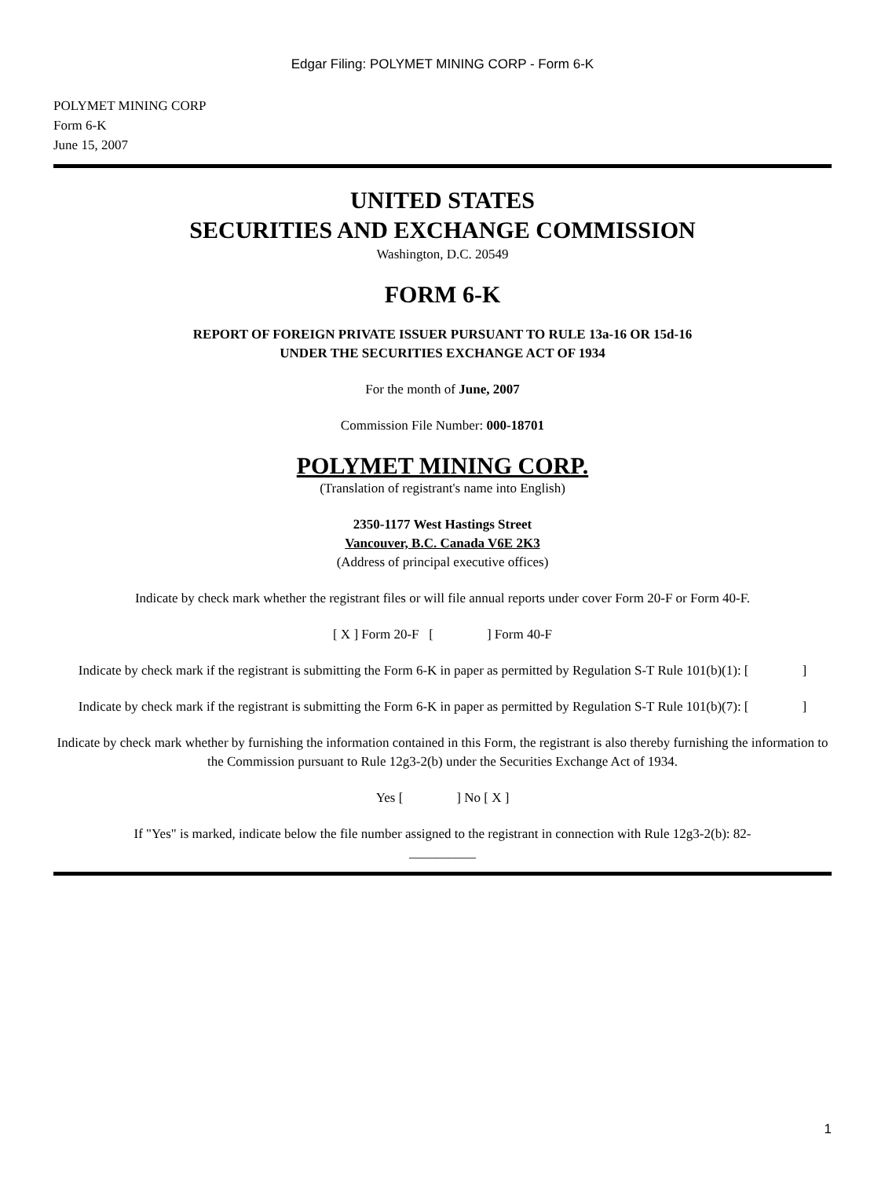Edgar Filing: POLYMET MINING CORP - Form 6-K
POLYMET MINING CORP
Form 6-K
June 15, 2007
UNITED STATES
SECURITIES AND EXCHANGE COMMISSION
Washington, D.C. 20549
FORM 6-K
REPORT OF FOREIGN PRIVATE ISSUER PURSUANT TO RULE 13a-16 OR 15d-16
UNDER THE SECURITIES EXCHANGE ACT OF 1934
For the month of June, 2007
Commission File Number: 000-18701
POLYMET MINING CORP.
(Translation of registrant's name into English)
2350-1177 West Hastings Street
Vancouver, B.C. Canada V6E 2K3
(Address of principal executive offices)
Indicate by check mark whether the registrant files or will file annual reports under cover Form 20-F or Form 40-F.
[ X ] Form 20-F [ ] Form 40-F
Indicate by check mark if the registrant is submitting the Form 6-K in paper as permitted by Regulation S-T Rule 101(b)(1): [ ]
Indicate by check mark if the registrant is submitting the Form 6-K in paper as permitted by Regulation S-T Rule 101(b)(7): [ ]
Indicate by check mark whether by furnishing the information contained in this Form, the registrant is also thereby furnishing the information to the Commission pursuant to Rule 12g3-2(b) under the Securities Exchange Act of 1934.
Yes [ ] No [ X ]
If "Yes" is marked, indicate below the file number assigned to the registrant in connection with Rule 12g3-2(b): 82-
__________
1